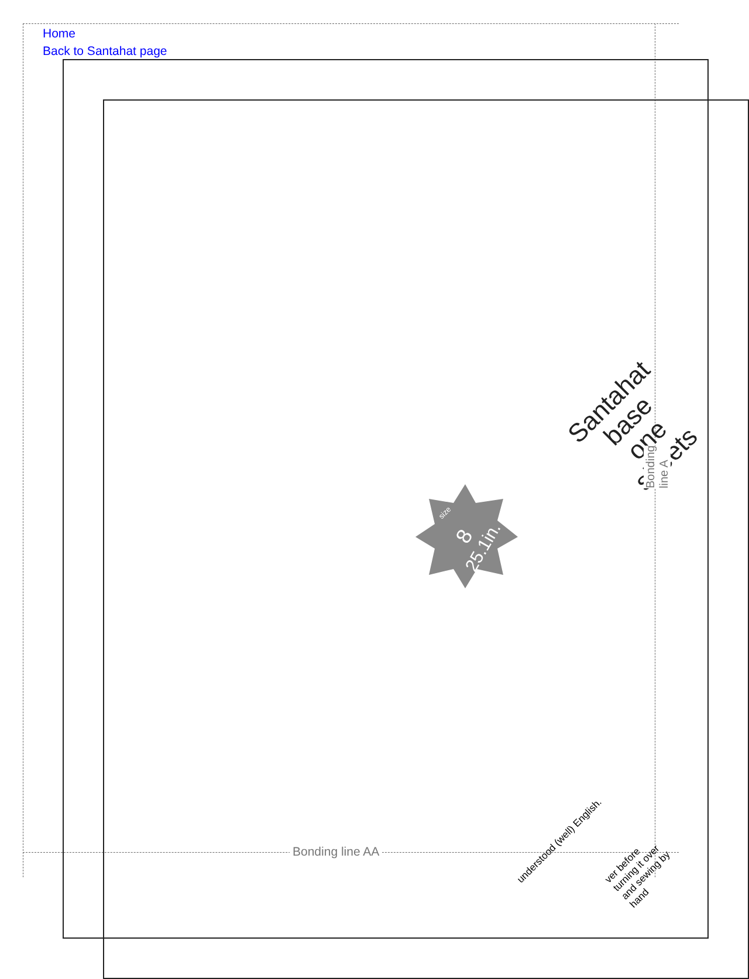Home
Back to Santahat page
8
25.1in.
size
Santahat
base
one sheets
Bonding line A
Bonding line AA
understood (well) English.
ver before turning it over and sewing by hand